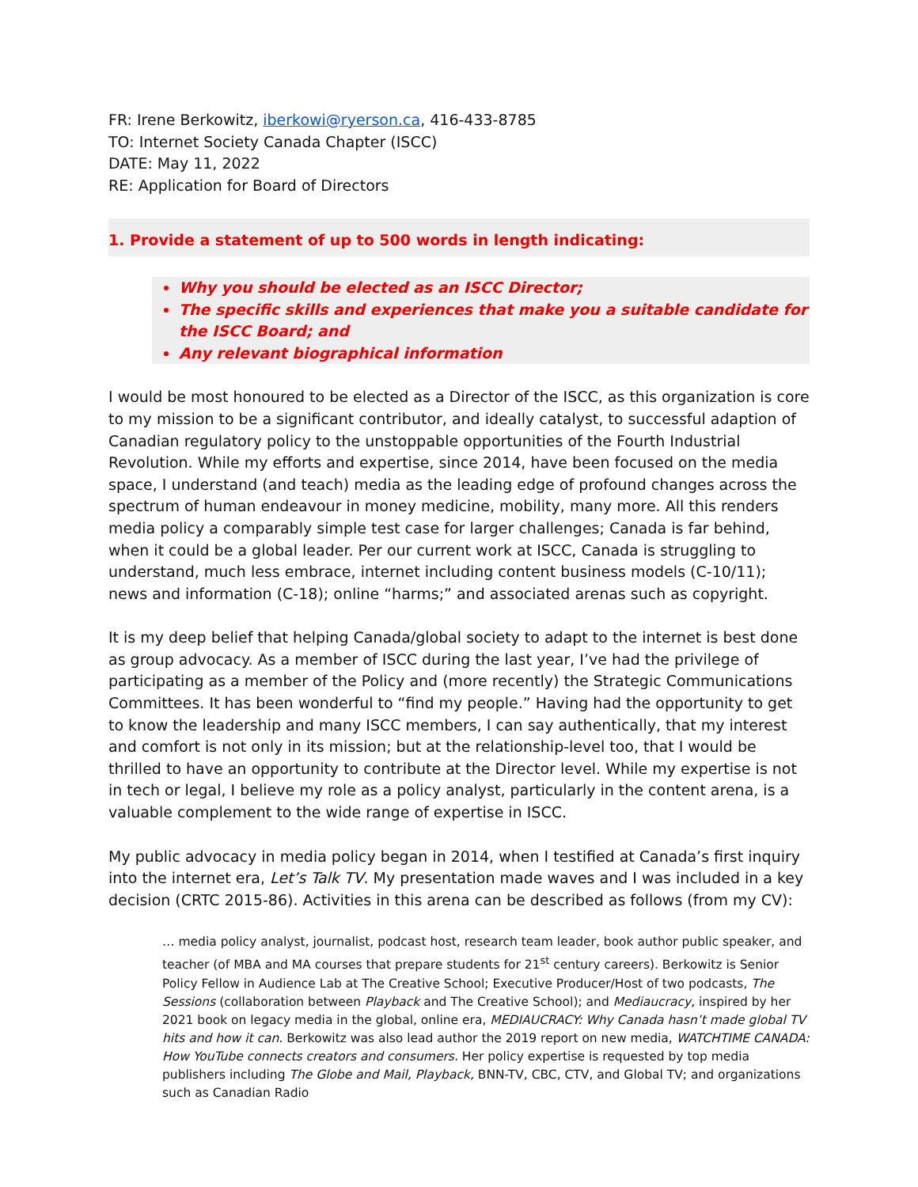FR: Irene Berkowitz, iberkowi@ryerson.ca, 416-433-8785
TO: Internet Society Canada Chapter (ISCC)
DATE: May 11, 2022
RE: Application for Board of Directors
1. Provide a statement of up to 500 words in length indicating:
Why you should be elected as an ISCC Director;
The specific skills and experiences that make you a suitable candidate for the ISCC Board; and
Any relevant biographical information
I would be most honoured to be elected as a Director of the ISCC, as this organization is core to my mission to be a significant contributor, and ideally catalyst, to successful adaption of Canadian regulatory policy to the unstoppable opportunities of the Fourth Industrial Revolution. While my efforts and expertise, since 2014, have been focused on the media space, I understand (and teach) media as the leading edge of profound changes across the spectrum of human endeavour in money medicine, mobility, many more. All this renders media policy a comparably simple test case for larger challenges; Canada is far behind, when it could be a global leader. Per our current work at ISCC, Canada is struggling to understand, much less embrace, internet including content business models (C-10/11); news and information (C-18); online “harms;” and associated arenas such as copyright.
It is my deep belief that helping Canada/global society to adapt to the internet is best done as group advocacy. As a member of ISCC during the last year, I’ve had the privilege of participating as a member of the Policy and (more recently) the Strategic Communications Committees. It has been wonderful to “find my people.” Having had the opportunity to get to know the leadership and many ISCC members, I can say authentically, that my interest and comfort is not only in its mission; but at the relationship-level too, that I would be thrilled to have an opportunity to contribute at the Director level. While my expertise is not in tech or legal, I believe my role as a policy analyst, particularly in the content arena, is a valuable complement to the wide range of expertise in ISCC.
My public advocacy in media policy began in 2014, when I testified at Canada’s first inquiry into the internet era, Let’s Talk TV. My presentation made waves and I was included in a key decision (CRTC 2015-86). Activities in this arena can be described as follows (from my CV):
… media policy analyst, journalist, podcast host, research team leader, book author public speaker, and teacher (of MBA and MA courses that prepare students for 21<sup>st</sup> century careers). Berkowitz is Senior Policy Fellow in Audience Lab at The Creative School; Executive Producer/Host of two podcasts, The Sessions (collaboration between Playback and The Creative School); and Mediaucracy, inspired by her 2021 book on legacy media in the global, online era, MEDIAUCRACY: Why Canada hasn’t made global TV hits and how it can. Berkowitz was also lead author the 2019 report on new media, WATCHTIME CANADA: How YouTube connects creators and consumers. Her policy expertise is requested by top media publishers including The Globe and Mail, Playback, BNN-TV, CBC, CTV, and Global TV; and organizations such as Canadian Radio